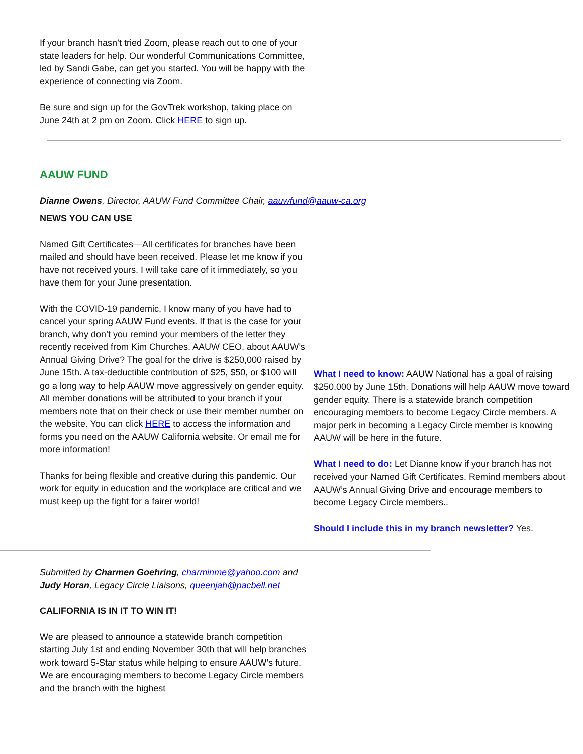If your branch hasn’t tried Zoom, please reach out to one of your state leaders for help. Our wonderful Communications Committee, led by Sandi Gabe, can get you started. You will be happy with the experience of connecting via Zoom.
Be sure and sign up for the GovTrek workshop, taking place on June 24th at 2 pm on Zoom. Click HERE to sign up.
AAUW FUND
Dianne Owens, Director, AAUW Fund Committee Chair, aauwfund@aauw-ca.org
NEWS YOU CAN USE
Named Gift Certificates—All certificates for branches have been mailed and should have been received. Please let me know if you have not received yours. I will take care of it immediately, so you have them for your June presentation.
With the COVID-19 pandemic, I know many of you have had to cancel your spring AAUW Fund events. If that is the case for your branch, why don’t you remind your members of the letter they recently received from Kim Churches, AAUW CEO, about AAUW’s Annual Giving Drive? The goal for the drive is $250,000 raised by June 15th. A tax-deductible contribution of $25, $50, or $100 will go a long way to help AAUW move aggressively on gender equity. All member donations will be attributed to your branch if your members note that on their check or use their member number on the website. You can click HERE to access the information and forms you need on the AAUW California website. Or email me for more information!
Thanks for being flexible and creative during this pandemic. Our work for equity in education and the workplace are critical and we must keep up the fight for a fairer world!
What I need to know: AAUW National has a goal of raising $250,000 by June 15th. Donations will help AAUW move toward gender equity. There is a statewide branch competition encouraging members to become Legacy Circle members. A major perk in becoming a Legacy Circle member is knowing AAUW will be here in the future.
What I need to do: Let Dianne know if your branch has not received your Named Gift Certificates. Remind members about AAUW’s Annual Giving Drive and encourage members to become Legacy Circle members..
Should I include this in my branch newsletter? Yes.
Submitted by Charmen Goehring, charminme@yahoo.com and Judy Horan, Legacy Circle Liaisons, queenjah@pacbell.net
CALIFORNIA IS IN IT TO WIN IT!
We are pleased to announce a statewide branch competition starting July 1st and ending November 30th that will help branches work toward 5-Star status while helping to ensure AAUW’s future. We are encouraging members to become Legacy Circle members and the branch with the highest